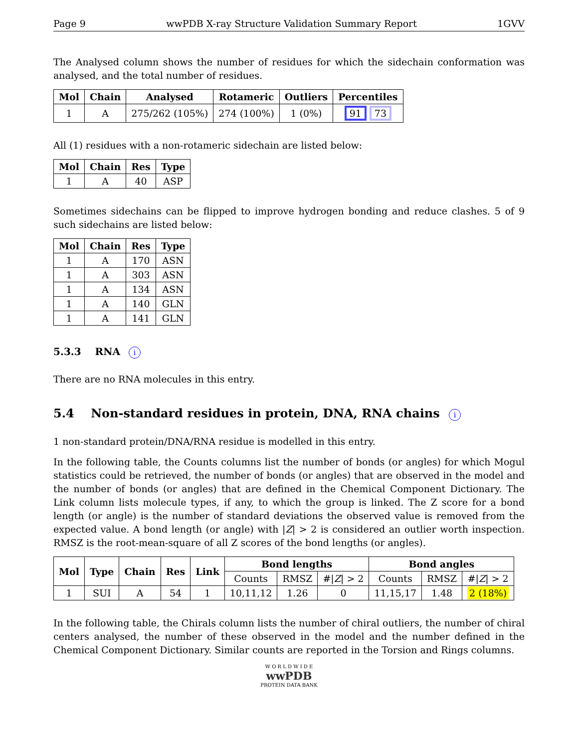Page 9 wwPDB X-ray Structure Validation Summary Report 1GVV
The Analysed column shows the number of residues for which the sidechain conformation was analysed, and the total number of residues.
| Mol | Chain | Analysed | Rotameric | Outliers | Percentiles |
| --- | --- | --- | --- | --- | --- |
| 1 | A | 275/262 (105%) | 274 (100%) | 1 (0%) | 91 73 |
All (1) residues with a non-rotameric sidechain are listed below:
| Mol | Chain | Res | Type |
| --- | --- | --- | --- |
| 1 | A | 40 | ASP |
Sometimes sidechains can be flipped to improve hydrogen bonding and reduce clashes. 5 of 9 such sidechains are listed below:
| Mol | Chain | Res | Type |
| --- | --- | --- | --- |
| 1 | A | 170 | ASN |
| 1 | A | 303 | ASN |
| 1 | A | 134 | ASN |
| 1 | A | 140 | GLN |
| 1 | A | 141 | GLN |
5.3.3 RNA i
There are no RNA molecules in this entry.
5.4 Non-standard residues in protein, DNA, RNA chains i
1 non-standard protein/DNA/RNA residue is modelled in this entry.
In the following table, the Counts columns list the number of bonds (or angles) for which Mogul statistics could be retrieved, the number of bonds (or angles) that are observed in the model and the number of bonds (or angles) that are defined in the Chemical Component Dictionary. The Link column lists molecule types, if any, to which the group is linked. The Z score for a bond length (or angle) is the number of standard deviations the observed value is removed from the expected value. A bond length (or angle) with |Z| > 2 is considered an outlier worth inspection. RMSZ is the root-mean-square of all Z scores of the bond lengths (or angles).
| Mol | Type | Chain | Res | Link | Bond lengths | | | Bond angles | | |
| --- | --- | --- | --- | --- | --- | --- | --- | --- | --- | --- |
| | | | | | Counts | RMSZ | #/ Z / > 2 | Counts | RMSZ | #/ Z / > 2 |
| 1 | SUI | A | 54 | 1 | 10,11,12 | 1.26 | 0 | 11,15,17 | 1.48 | 2 (18%) |
In the following table, the Chirals column lists the number of chiral outliers, the number of chiral centers analysed, the number of these observed in the model and the number defined in the Chemical Component Dictionary. Similar counts are reported in the Torsion and Rings columns.
W O R L D W I D E
wwPDB
PROTEIN DATA BANK